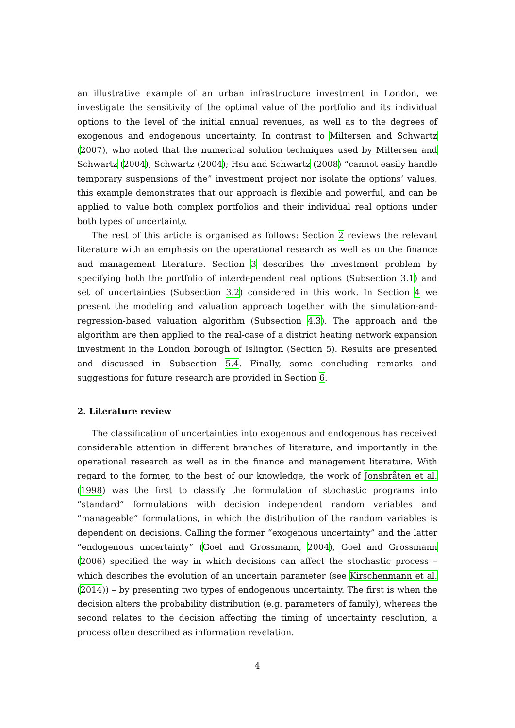an illustrative example of an urban infrastructure investment in London, we investigate the sensitivity of the optimal value of the portfolio and its individual options to the level of the initial annual revenues, as well as to the degrees of exogenous and endogenous uncertainty. In contrast to Miltersen and Schwartz (2007), who noted that the numerical solution techniques used by Miltersen and Schwartz (2004); Schwartz (2004); Hsu and Schwartz (2008) “cannot easily handle temporary suspensions of the” investment project nor isolate the options’ values, this example demonstrates that our approach is flexible and powerful, and can be applied to value both complex portfolios and their individual real options under both types of uncertainty.
The rest of this article is organised as follows: Section 2 reviews the relevant literature with an emphasis on the operational research as well as on the finance and management literature. Section 3 describes the investment problem by specifying both the portfolio of interdependent real options (Subsection 3.1) and set of uncertainties (Subsection 3.2) considered in this work. In Section 4 we present the modeling and valuation approach together with the simulation-and-regression-based valuation algorithm (Subsection 4.3). The approach and the algorithm are then applied to the real-case of a district heating network expansion investment in the London borough of Islington (Section 5). Results are presented and discussed in Subsection 5.4. Finally, some concluding remarks and suggestions for future research are provided in Section 6.
2. Literature review
The classification of uncertainties into exogenous and endogenous has received considerable attention in different branches of literature, and importantly in the operational research as well as in the finance and management literature. With regard to the former, to the best of our knowledge, the work of Jonsbråten et al. (1998) was the first to classify the formulation of stochastic programs into “standard” formulations with decision independent random variables and “manageable” formulations, in which the distribution of the random variables is dependent on decisions. Calling the former “exogenous uncertainty” and the latter “endogenous uncertainty” (Goel and Grossmann, 2004), Goel and Grossmann (2006) specified the way in which decisions can affect the stochastic process – which describes the evolution of an uncertain parameter (see Kirschenmann et al. (2014)) – by presenting two types of endogenous uncertainty. The first is when the decision alters the probability distribution (e.g. parameters of family), whereas the second relates to the decision affecting the timing of uncertainty resolution, a process often described as information revelation.
4